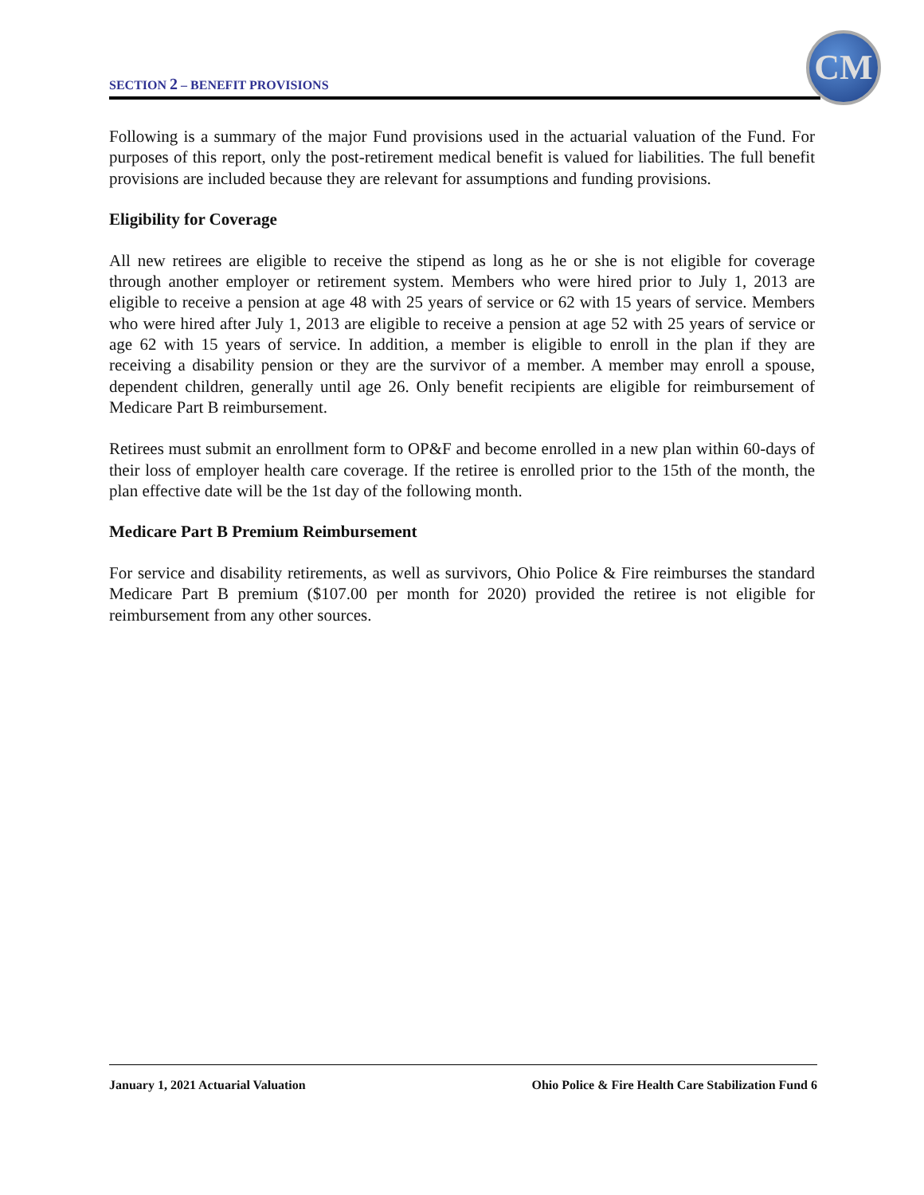SECTION 2 – BENEFIT PROVISIONS
CM
Following is a summary of the major Fund provisions used in the actuarial valuation of the Fund. For purposes of this report, only the post-retirement medical benefit is valued for liabilities. The full benefit provisions are included because they are relevant for assumptions and funding provisions.
Eligibility for Coverage
All new retirees are eligible to receive the stipend as long as he or she is not eligible for coverage through another employer or retirement system. Members who were hired prior to July 1, 2013 are eligible to receive a pension at age 48 with 25 years of service or 62 with 15 years of service. Members who were hired after July 1, 2013 are eligible to receive a pension at age 52 with 25 years of service or age 62 with 15 years of service. In addition, a member is eligible to enroll in the plan if they are receiving a disability pension or they are the survivor of a member. A member may enroll a spouse, dependent children, generally until age 26. Only benefit recipients are eligible for reimbursement of Medicare Part B reimbursement.
Retirees must submit an enrollment form to OP&F and become enrolled in a new plan within 60-days of their loss of employer health care coverage. If the retiree is enrolled prior to the 15th of the month, the plan effective date will be the 1st day of the following month.
Medicare Part B Premium Reimbursement
For service and disability retirements, as well as survivors, Ohio Police & Fire reimburses the standard Medicare Part B premium ($107.00 per month for 2020) provided the retiree is not eligible for reimbursement from any other sources.
January 1, 2021 Actuarial Valuation Ohio Police & Fire Health Care Stabilization Fund 6